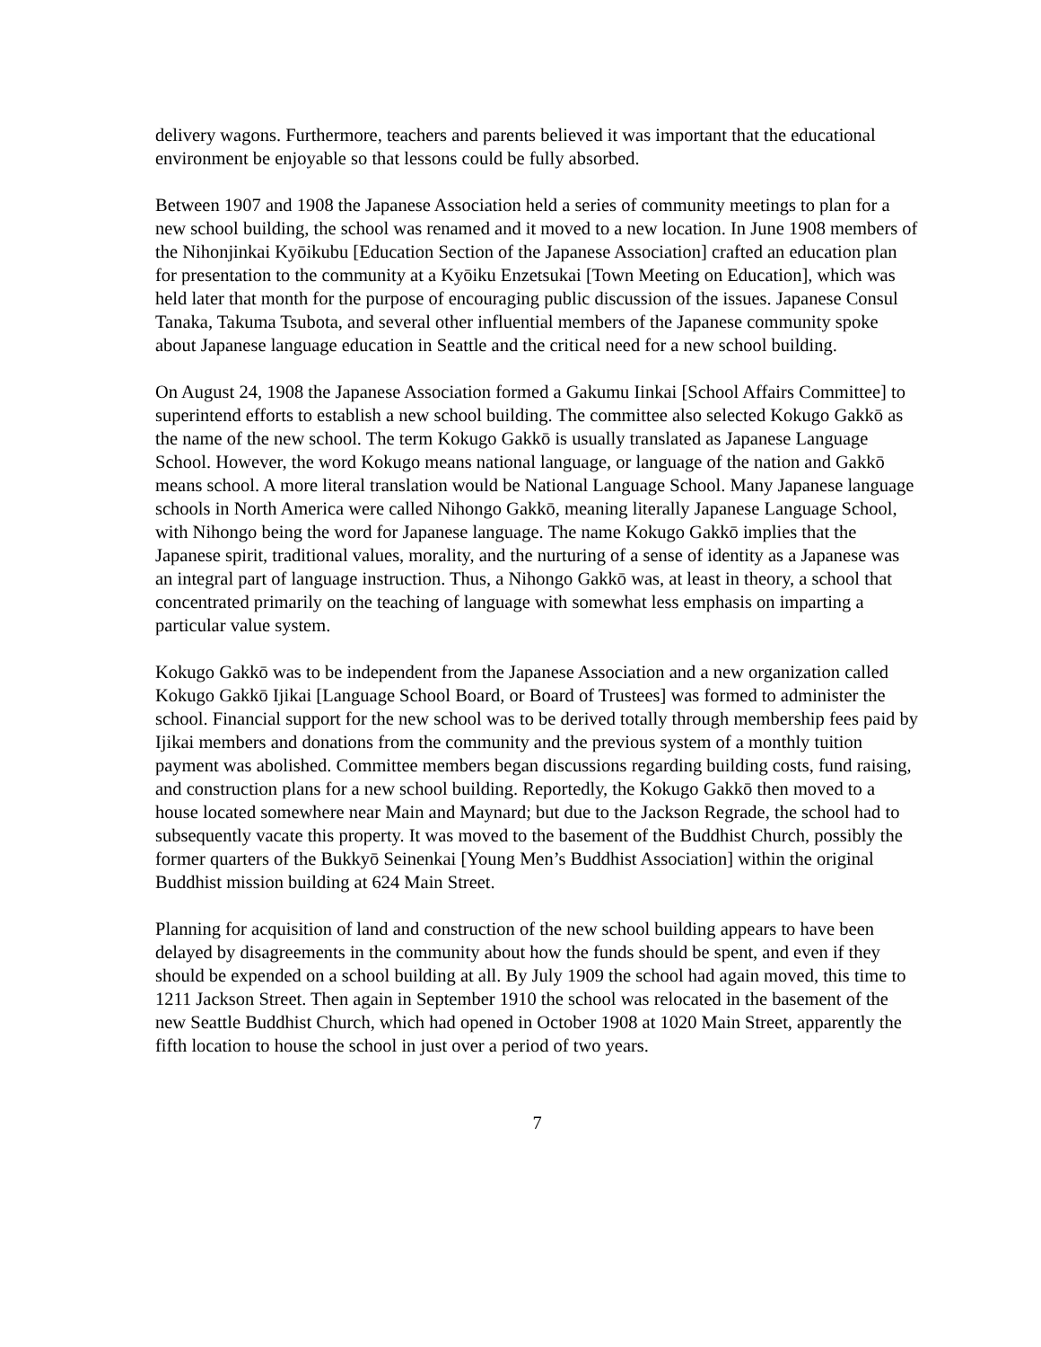delivery wagons. Furthermore, teachers and parents believed it was important that the educational environment be enjoyable so that lessons could be fully absorbed.
Between 1907 and 1908 the Japanese Association held a series of community meetings to plan for a new school building, the school was renamed and it moved to a new location. In June 1908 members of the Nihonjinkai Kyōikubu [Education Section of the Japanese Association] crafted an education plan for presentation to the community at a Kyōiku Enzetsukai [Town Meeting on Education], which was held later that month for the purpose of encouraging public discussion of the issues. Japanese Consul Tanaka, Takuma Tsubota, and several other influential members of the Japanese community spoke about Japanese language education in Seattle and the critical need for a new school building.
On August 24, 1908 the Japanese Association formed a Gakumu Iinkai [School Affairs Committee] to superintend efforts to establish a new school building. The committee also selected Kokugo Gakkō as the name of the new school. The term Kokugo Gakkō is usually translated as Japanese Language School. However, the word Kokugo means national language, or language of the nation and Gakkō means school. A more literal translation would be National Language School. Many Japanese language schools in North America were called Nihongo Gakkō, meaning literally Japanese Language School, with Nihongo being the word for Japanese language. The name Kokugo Gakkō implies that the Japanese spirit, traditional values, morality, and the nurturing of a sense of identity as a Japanese was an integral part of language instruction. Thus, a Nihongo Gakkō was, at least in theory, a school that concentrated primarily on the teaching of language with somewhat less emphasis on imparting a particular value system.
Kokugo Gakkō was to be independent from the Japanese Association and a new organization called Kokugo Gakkō Ijikai [Language School Board, or Board of Trustees] was formed to administer the school. Financial support for the new school was to be derived totally through membership fees paid by Ijikai members and donations from the community and the previous system of a monthly tuition payment was abolished. Committee members began discussions regarding building costs, fund raising, and construction plans for a new school building. Reportedly, the Kokugo Gakkō then moved to a house located somewhere near Main and Maynard; but due to the Jackson Regrade, the school had to subsequently vacate this property. It was moved to the basement of the Buddhist Church, possibly the former quarters of the Bukkyō Seinenkai [Young Men’s Buddhist Association] within the original Buddhist mission building at 624 Main Street.
Planning for acquisition of land and construction of the new school building appears to have been delayed by disagreements in the community about how the funds should be spent, and even if they should be expended on a school building at all. By July 1909 the school had again moved, this time to 1211 Jackson Street. Then again in September 1910 the school was relocated in the basement of the new Seattle Buddhist Church, which had opened in October 1908 at 1020 Main Street, apparently the fifth location to house the school in just over a period of two years.
7